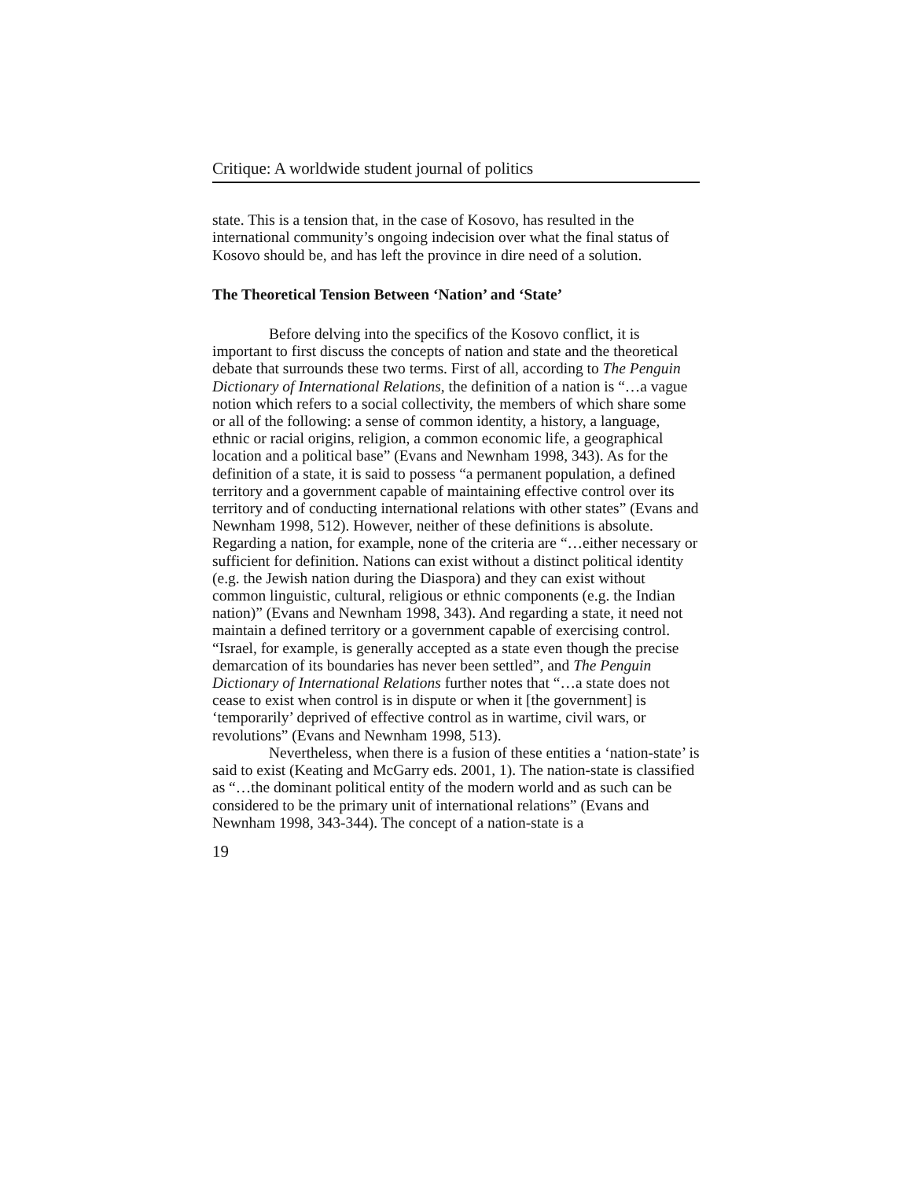Critique: A worldwide student journal of politics
state. This is a tension that, in the case of Kosovo, has resulted in the international community’s ongoing indecision over what the final status of Kosovo should be, and has left the province in dire need of a solution.
The Theoretical Tension Between ‘Nation’ and ‘State’
Before delving into the specifics of the Kosovo conflict, it is important to first discuss the concepts of nation and state and the theoretical debate that surrounds these two terms. First of all, according to The Penguin Dictionary of International Relations, the definition of a nation is “…a vague notion which refers to a social collectivity, the members of which share some or all of the following: a sense of common identity, a history, a language, ethnic or racial origins, religion, a common economic life, a geographical location and a political base” (Evans and Newnham 1998, 343). As for the definition of a state, it is said to possess “a permanent population, a defined territory and a government capable of maintaining effective control over its territory and of conducting international relations with other states” (Evans and Newnham 1998, 512). However, neither of these definitions is absolute. Regarding a nation, for example, none of the criteria are “…either necessary or sufficient for definition. Nations can exist without a distinct political identity (e.g. the Jewish nation during the Diaspora) and they can exist without common linguistic, cultural, religious or ethnic components (e.g. the Indian nation)” (Evans and Newnham 1998, 343). And regarding a state, it need not maintain a defined territory or a government capable of exercising control. “Israel, for example, is generally accepted as a state even though the precise demarcation of its boundaries has never been settled”, and The Penguin Dictionary of International Relations further notes that “…a state does not cease to exist when control is in dispute or when it [the government] is ‘temporarily’ deprived of effective control as in wartime, civil wars, or revolutions” (Evans and Newnham 1998, 513).
Nevertheless, when there is a fusion of these entities a ‘nation-state’ is said to exist (Keating and McGarry eds. 2001, 1). The nation-state is classified as “…the dominant political entity of the modern world and as such can be considered to be the primary unit of international relations” (Evans and Newnham 1998, 343-344). The concept of a nation-state is a
19